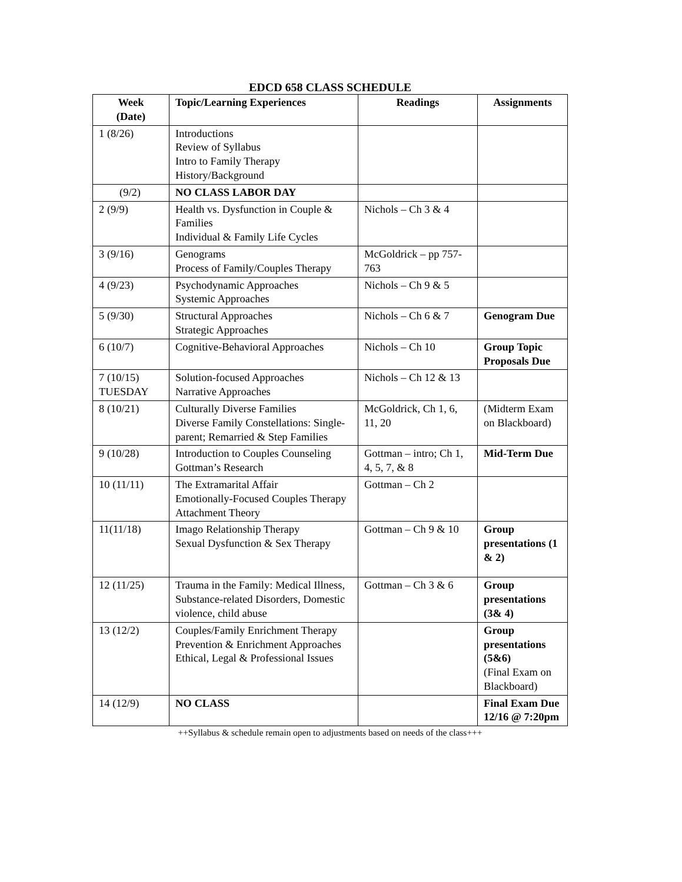EDCD 658 CLASS SCHEDULE
| Week (Date) | Topic/Learning Experiences | Readings | Assignments |
| --- | --- | --- | --- |
| 1 (8/26) | Introductions Review of Syllabus Intro to Family Therapy History/Background | | |
| (9/2) | NO CLASS LABOR DAY | | |
| 2 (9/9) | Health vs. Dysfunction in Couple & Families Individual & Family Life Cycles | Nichols – Ch 3 & 4 | |
| 3 (9/16) | Genograms Process of Family/Couples Therapy | McGoldrick – pp 757-763 | |
| 4 (9/23) | Psychodynamic Approaches Systemic Approaches | Nichols – Ch 9 & 5 | |
| 5 (9/30) | Structural Approaches Strategic Approaches | Nichols – Ch 6 & 7 | Genogram Due |
| 6 (10/7) | Cognitive-Behavioral Approaches | Nichols – Ch 10 | Group Topic Proposals Due |
| 7 (10/15) TUESDAY | Solution-focused Approaches Narrative Approaches | Nichols – Ch 12 & 13 | |
| 8 (10/21) | Culturally Diverse Families Diverse Family Constellations: Single-parent; Remarried & Step Families | McGoldrick, Ch 1, 6, 11, 20 | (Midterm Exam on Blackboard) |
| 9 (10/28) | Introduction to Couples Counseling Gottman’s Research | Gottman – intro; Ch 1, 4, 5, 7, & 8 | Mid-Term Due |
| 10 (11/11) | The Extramarital Affair Emotionally-Focused Couples Therapy Attachment Theory | Gottman – Ch 2 | |
| 11(11/18) | Imago Relationship Therapy Sexual Dysfunction & Sex Therapy | Gottman – Ch 9 & 10 | Group presentations (1 & 2) |
| 12 (11/25) | Trauma in the Family: Medical Illness, Substance-related Disorders, Domestic violence, child abuse | Gottman – Ch 3 & 6 | Group presentations (3& 4) |
| 13 (12/2) | Couples/Family Enrichment Therapy Prevention & Enrichment Approaches Ethical, Legal & Professional Issues | | Group presentations (5&6) (Final Exam on Blackboard) |
| 14 (12/9) | NO CLASS | | Final Exam Due 12/16 @ 7:20pm |
++Syllabus & schedule remain open to adjustments based on needs of the class+++